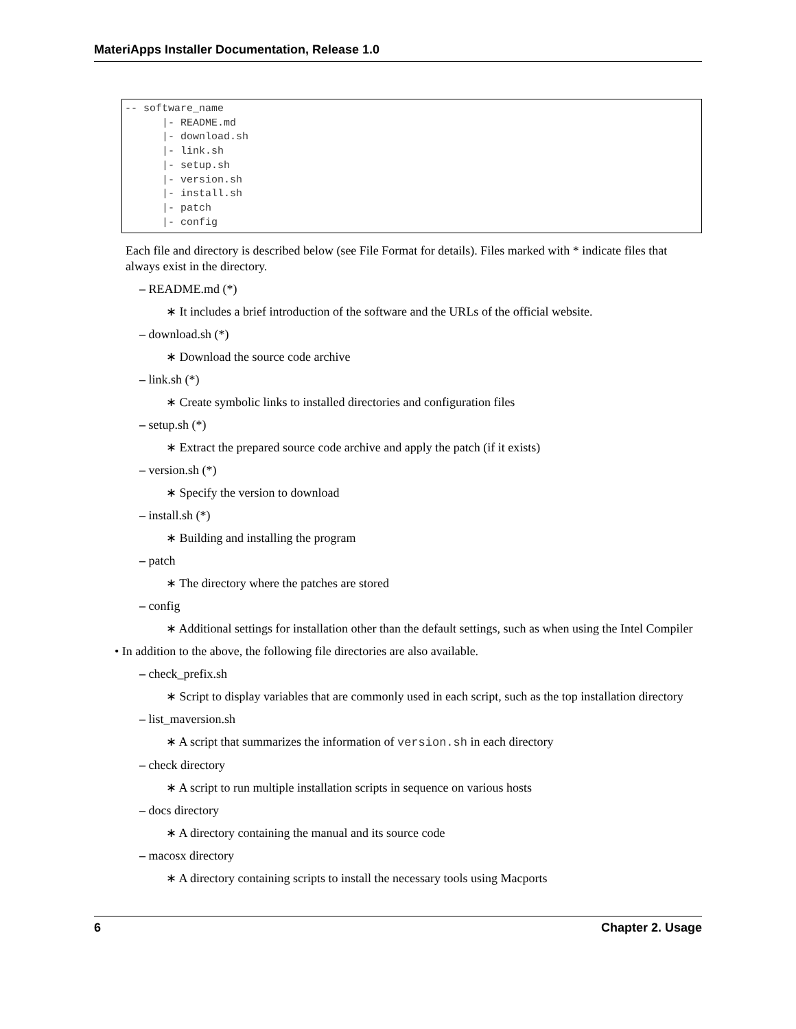MateriApps Installer Documentation, Release 1.0
-- software_name
      |- README.md
      |- download.sh
      |- link.sh
      |- setup.sh
      |- version.sh
      |- install.sh
      |- patch
      |- config
Each file and directory is described below (see File Format for details). Files marked with * indicate files that always exist in the directory.
– README.md (*)
∗ It includes a brief introduction of the software and the URLs of the official website.
– download.sh (*)
∗ Download the source code archive
– link.sh (*)
∗ Create symbolic links to installed directories and configuration files
– setup.sh (*)
∗ Extract the prepared source code archive and apply the patch (if it exists)
– version.sh (*)
∗ Specify the version to download
– install.sh (*)
∗ Building and installing the program
– patch
∗ The directory where the patches are stored
– config
∗ Additional settings for installation other than the default settings, such as when using the Intel Compiler
• In addition to the above, the following file directories are also available.
– check_prefix.sh
∗ Script to display variables that are commonly used in each script, such as the top installation directory
– list_maversion.sh
∗ A script that summarizes the information of version.sh in each directory
– check directory
∗ A script to run multiple installation scripts in sequence on various hosts
– docs directory
∗ A directory containing the manual and its source code
– macosx directory
∗ A directory containing scripts to install the necessary tools using Macports
6 Chapter 2. Usage